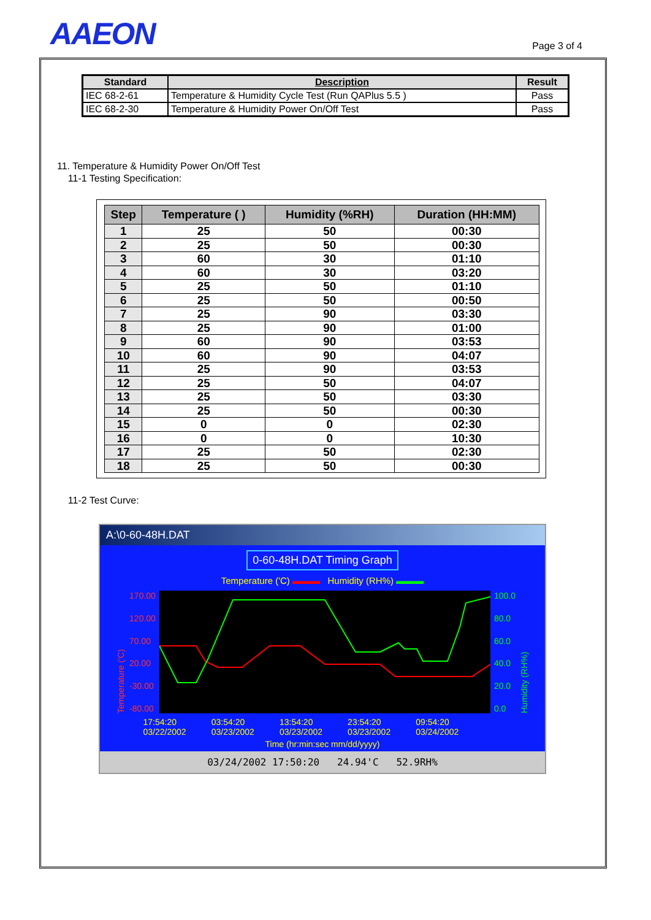AAEON
Page 3 of 4
| Standard | Description | Result |
| --- | --- | --- |
| IEC 68-2-61 | Temperature & Humidity Cycle Test (Run QAPlus 5.5 ) | Pass |
| IEC 68-2-30 | Temperature & Humidity Power On/Off Test | Pass |
11. Temperature & Humidity Power On/Off Test
11-1 Testing Specification:
| Step | Temperature ( ) | Humidity (%RH) | Duration (HH:MM) |
| --- | --- | --- | --- |
| 1 | 25 | 50 | 00:30 |
| 2 | 25 | 50 | 00:30 |
| 3 | 60 | 30 | 01:10 |
| 4 | 60 | 30 | 03:20 |
| 5 | 25 | 50 | 01:10 |
| 6 | 25 | 50 | 00:50 |
| 7 | 25 | 90 | 03:30 |
| 8 | 25 | 90 | 01:00 |
| 9 | 60 | 90 | 03:53 |
| 10 | 60 | 90 | 04:07 |
| 11 | 25 | 90 | 03:53 |
| 12 | 25 | 50 | 04:07 |
| 13 | 25 | 50 | 03:30 |
| 14 | 25 | 50 | 00:30 |
| 15 | 0 | 0 | 02:30 |
| 16 | 0 | 0 | 10:30 |
| 17 | 25 | 50 | 02:30 |
| 18 | 25 | 50 | 00:30 |
11-2 Test Curve:
A:\0-60-48H.DAT
0-60-48H.DAT Timing Graph
Temperature ('C) ▬▬▬ Humidity (RH%) ▬▬▬
Temperature ('C)
170.00
120.00
70.00
20.00
-30.00
-80.00
100.0
80.0
60.0
40.0
20.0
0.0
Humidity (RH%)
17:54:20
03/22/2002 03:54:20
03/23/2002 13:54:20
03/23/2002 23:54:20
03/23/2002 09:54:20
03/24/2002
Time (hr:min:sec mm/dd/yyyy)
03/24/2002 17:50:20 24.94'C 52.9RH%